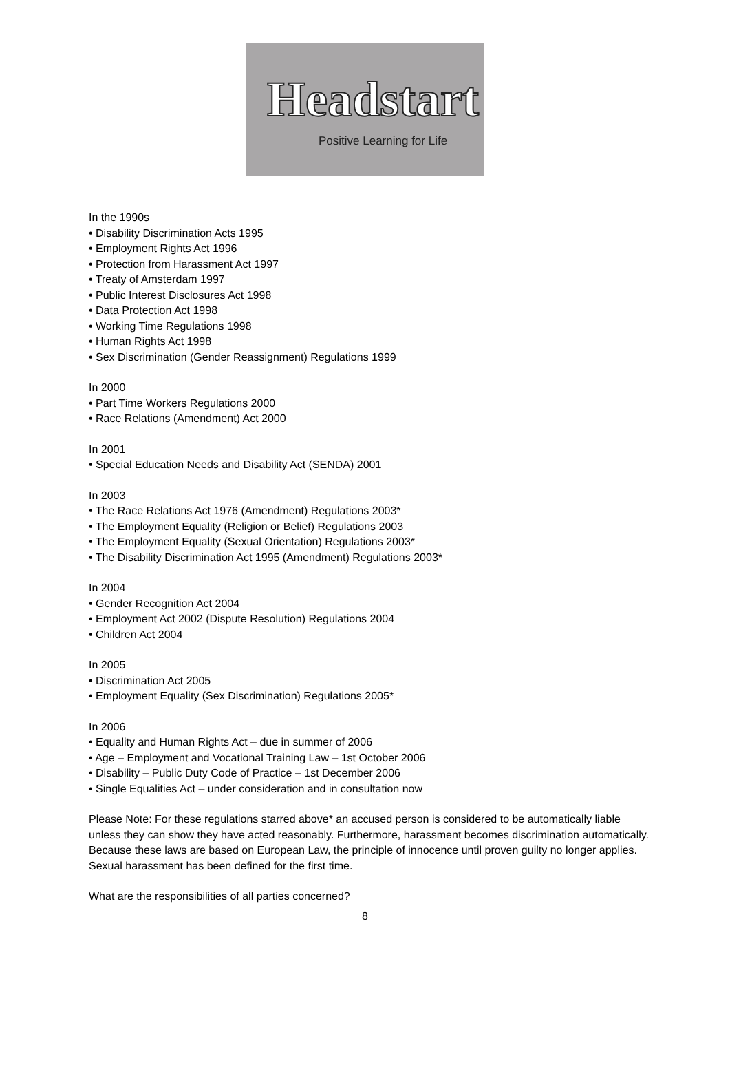Headstart
Positive Learning for Life
In the 1990s
• Disability Discrimination Acts 1995
• Employment Rights Act 1996
• Protection from Harassment Act 1997
• Treaty of Amsterdam 1997
• Public Interest Disclosures Act 1998
• Data Protection Act 1998
• Working Time Regulations 1998
• Human Rights Act 1998
• Sex Discrimination (Gender Reassignment) Regulations 1999
In 2000
• Part Time Workers Regulations 2000
• Race Relations (Amendment) Act 2000
In 2001
• Special Education Needs and Disability Act (SENDA) 2001
In 2003
• The Race Relations Act 1976 (Amendment) Regulations 2003*
• The Employment Equality (Religion or Belief) Regulations 2003
• The Employment Equality (Sexual Orientation) Regulations 2003*
• The Disability Discrimination Act 1995 (Amendment) Regulations 2003*
In 2004
• Gender Recognition Act 2004
• Employment Act 2002 (Dispute Resolution) Regulations 2004
• Children Act 2004
In 2005
• Discrimination Act 2005
• Employment Equality (Sex Discrimination) Regulations 2005*
In 2006
• Equality and Human Rights Act – due in summer of 2006
• Age – Employment and Vocational Training Law – 1st October 2006
• Disability – Public Duty Code of Practice – 1st December 2006
• Single Equalities Act – under consideration and in consultation now
Please Note: For these regulations starred above* an accused person is considered to be automatically liable unless they can show they have acted reasonably. Furthermore, harassment becomes discrimination automatically.
Because these laws are based on European Law, the principle of innocence until proven guilty no longer applies. Sexual harassment has been defined for the first time.
What are the responsibilities of all parties concerned?
8